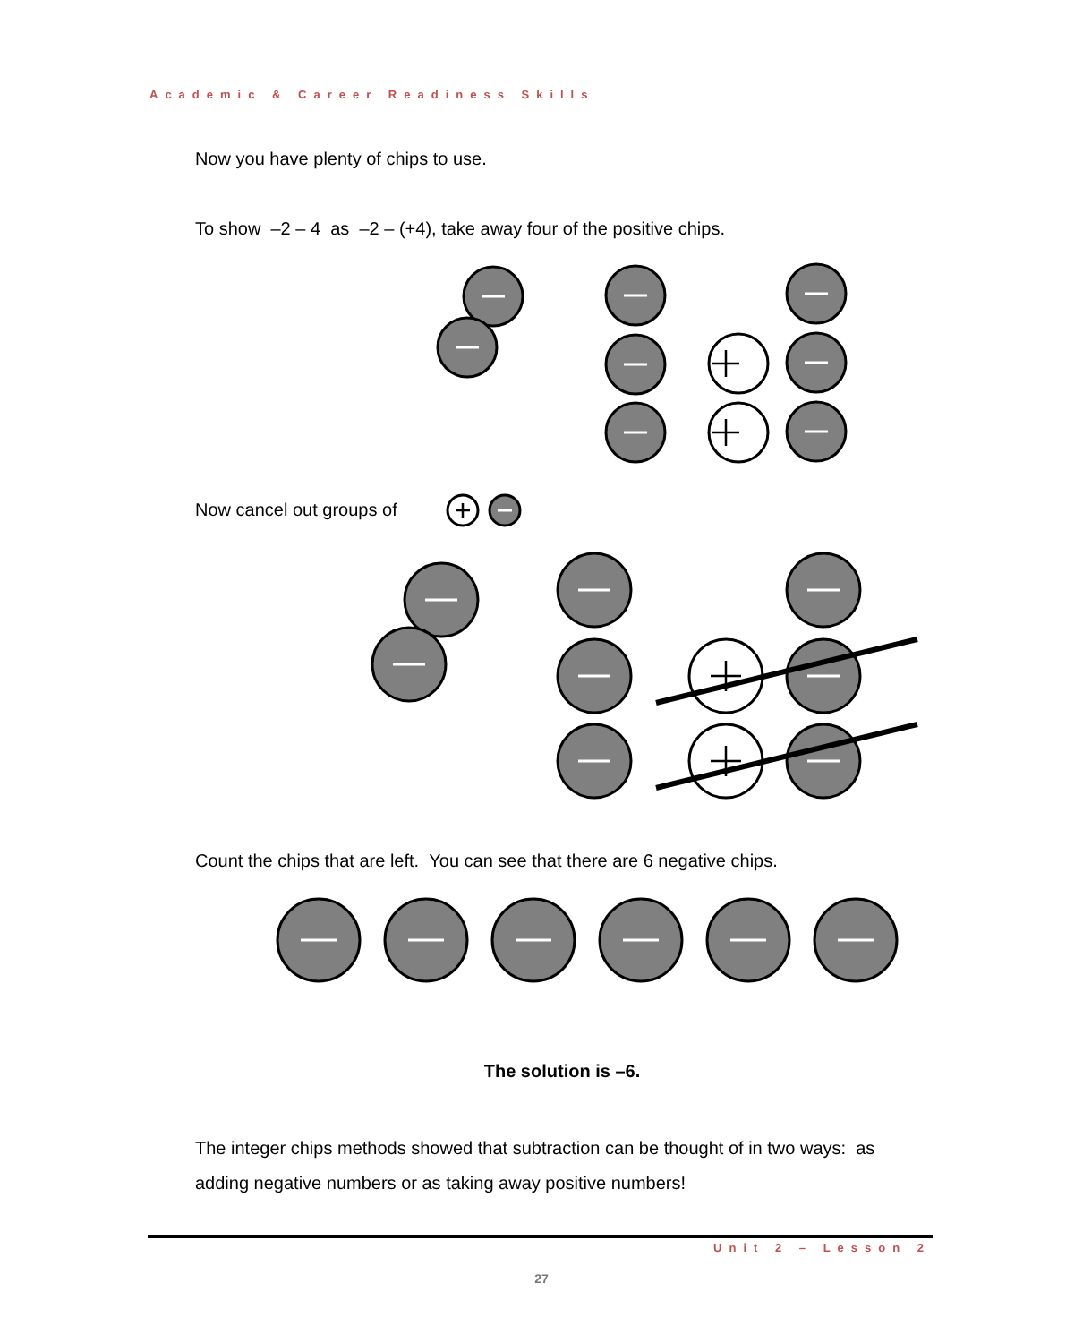Academic & Career Readiness Skills
Now you have plenty of chips to use.
To show –2 – 4 as –2 – (+4), take away four of the positive chips.
Now cancel out groups of
Count the chips that are left. You can see that there are 6 negative chips.
The solution is –6.
The integer chips methods showed that subtraction can be thought of in two ways: as adding negative numbers or as taking away positive numbers!
Unit 2 – Lesson 2
27